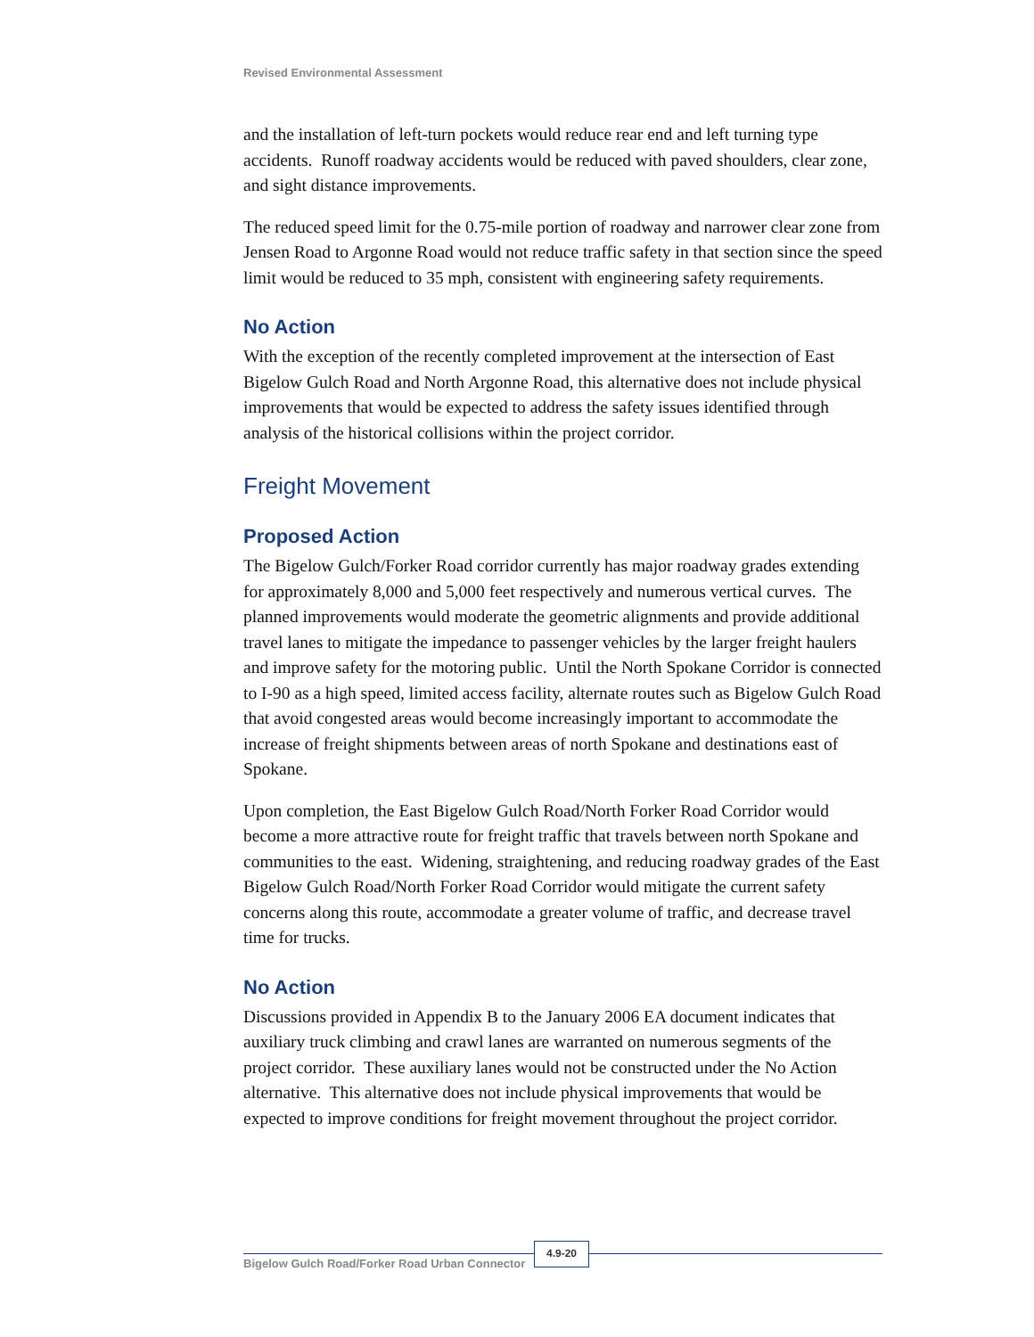Revised Environmental Assessment
and the installation of left-turn pockets would reduce rear end and left turning type accidents. Runoff roadway accidents would be reduced with paved shoulders, clear zone, and sight distance improvements.
The reduced speed limit for the 0.75-mile portion of roadway and narrower clear zone from Jensen Road to Argonne Road would not reduce traffic safety in that section since the speed limit would be reduced to 35 mph, consistent with engineering safety requirements.
No Action
With the exception of the recently completed improvement at the intersection of East Bigelow Gulch Road and North Argonne Road, this alternative does not include physical improvements that would be expected to address the safety issues identified through analysis of the historical collisions within the project corridor.
Freight Movement
Proposed Action
The Bigelow Gulch/Forker Road corridor currently has major roadway grades extending for approximately 8,000 and 5,000 feet respectively and numerous vertical curves. The planned improvements would moderate the geometric alignments and provide additional travel lanes to mitigate the impedance to passenger vehicles by the larger freight haulers and improve safety for the motoring public. Until the North Spokane Corridor is connected to I-90 as a high speed, limited access facility, alternate routes such as Bigelow Gulch Road that avoid congested areas would become increasingly important to accommodate the increase of freight shipments between areas of north Spokane and destinations east of Spokane.
Upon completion, the East Bigelow Gulch Road/North Forker Road Corridor would become a more attractive route for freight traffic that travels between north Spokane and communities to the east. Widening, straightening, and reducing roadway grades of the East Bigelow Gulch Road/North Forker Road Corridor would mitigate the current safety concerns along this route, accommodate a greater volume of traffic, and decrease travel time for trucks.
No Action
Discussions provided in Appendix B to the January 2006 EA document indicates that auxiliary truck climbing and crawl lanes are warranted on numerous segments of the project corridor. These auxiliary lanes would not be constructed under the No Action alternative. This alternative does not include physical improvements that would be expected to improve conditions for freight movement throughout the project corridor.
Bigelow Gulch Road/Forker Road Urban Connector
4.9-20